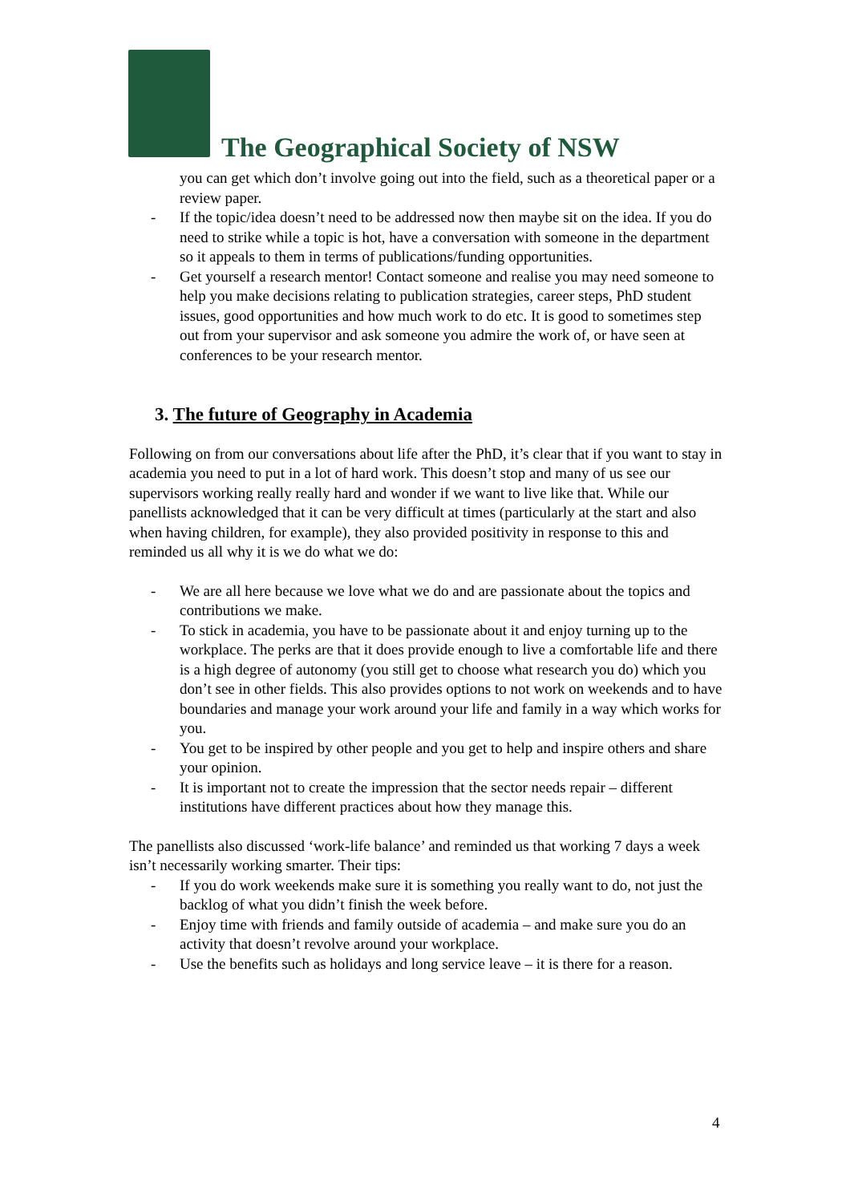The Geographical Society of NSW
you can get which don’t involve going out into the field, such as a theoretical paper or a review paper.
- If the topic/idea doesn’t need to be addressed now then maybe sit on the idea. If you do need to strike while a topic is hot, have a conversation with someone in the department so it appeals to them in terms of publications/funding opportunities.
- Get yourself a research mentor! Contact someone and realise you may need someone to help you make decisions relating to publication strategies, career steps, PhD student issues, good opportunities and how much work to do etc. It is good to sometimes step out from your supervisor and ask someone you admire the work of, or have seen at conferences to be your research mentor.
3. The future of Geography in Academia
Following on from our conversations about life after the PhD, it’s clear that if you want to stay in academia you need to put in a lot of hard work. This doesn’t stop and many of us see our supervisors working really really hard and wonder if we want to live like that. While our panellists acknowledged that it can be very difficult at times (particularly at the start and also when having children, for example), they also provided positivity in response to this and reminded us all why it is we do what we do:
- We are all here because we love what we do and are passionate about the topics and contributions we make.
- To stick in academia, you have to be passionate about it and enjoy turning up to the workplace. The perks are that it does provide enough to live a comfortable life and there is a high degree of autonomy (you still get to choose what research you do) which you don’t see in other fields. This also provides options to not work on weekends and to have boundaries and manage your work around your life and family in a way which works for you.
- You get to be inspired by other people and you get to help and inspire others and share your opinion.
- It is important not to create the impression that the sector needs repair – different institutions have different practices about how they manage this.
The panellists also discussed ‘work-life balance’ and reminded us that working 7 days a week isn’t necessarily working smarter. Their tips:
- If you do work weekends make sure it is something you really want to do, not just the backlog of what you didn’t finish the week before.
- Enjoy time with friends and family outside of academia – and make sure you do an activity that doesn’t revolve around your workplace.
- Use the benefits such as holidays and long service leave – it is there for a reason.
4